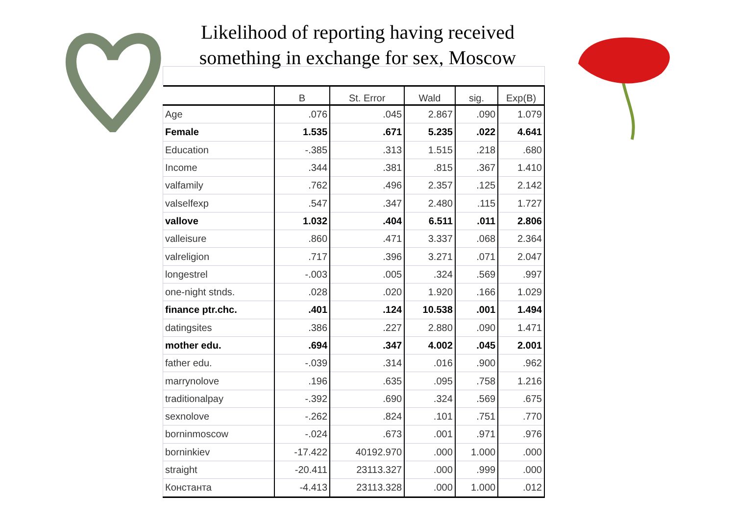Likelihood of reporting having received something in exchange for sex, Moscow
| | B | St. Error | Wald | sig. | Exp(B) |
| --- | --- | --- | --- | --- | --- |
| Age | .076 | .045 | 2.867 | .090 | 1.079 |
| Female | 1.535 | .671 | 5.235 | .022 | 4.641 |
| Education | -.385 | .313 | 1.515 | .218 | .680 |
| Income | .344 | .381 | .815 | .367 | 1.410 |
| valfamily | .762 | .496 | 2.357 | .125 | 2.142 |
| valselfexp | .547 | .347 | 2.480 | .115 | 1.727 |
| vallove | 1.032 | .404 | 6.511 | .011 | 2.806 |
| valleisure | .860 | .471 | 3.337 | .068 | 2.364 |
| valreligion | .717 | .396 | 3.271 | .071 | 2.047 |
| longestrel | -.003 | .005 | .324 | .569 | .997 |
| one-night stnds. | .028 | .020 | 1.920 | .166 | 1.029 |
| finance ptr.chc. | .401 | .124 | 10.538 | .001 | 1.494 |
| datingsites | .386 | .227 | 2.880 | .090 | 1.471 |
| mother edu. | .694 | .347 | 4.002 | .045 | 2.001 |
| father edu. | -.039 | .314 | .016 | .900 | .962 |
| marrynolove | .196 | .635 | .095 | .758 | 1.216 |
| traditionalpay | -.392 | .690 | .324 | .569 | .675 |
| sexnolove | -.262 | .824 | .101 | .751 | .770 |
| borninmoscow | -.024 | .673 | .001 | .971 | .976 |
| borninkiev | -17.422 | 40192.970 | .000 | 1.000 | .000 |
| straight | -20.411 | 23113.327 | .000 | .999 | .000 |
| Константа | -4.413 | 23113.328 | .000 | 1.000 | .012 |